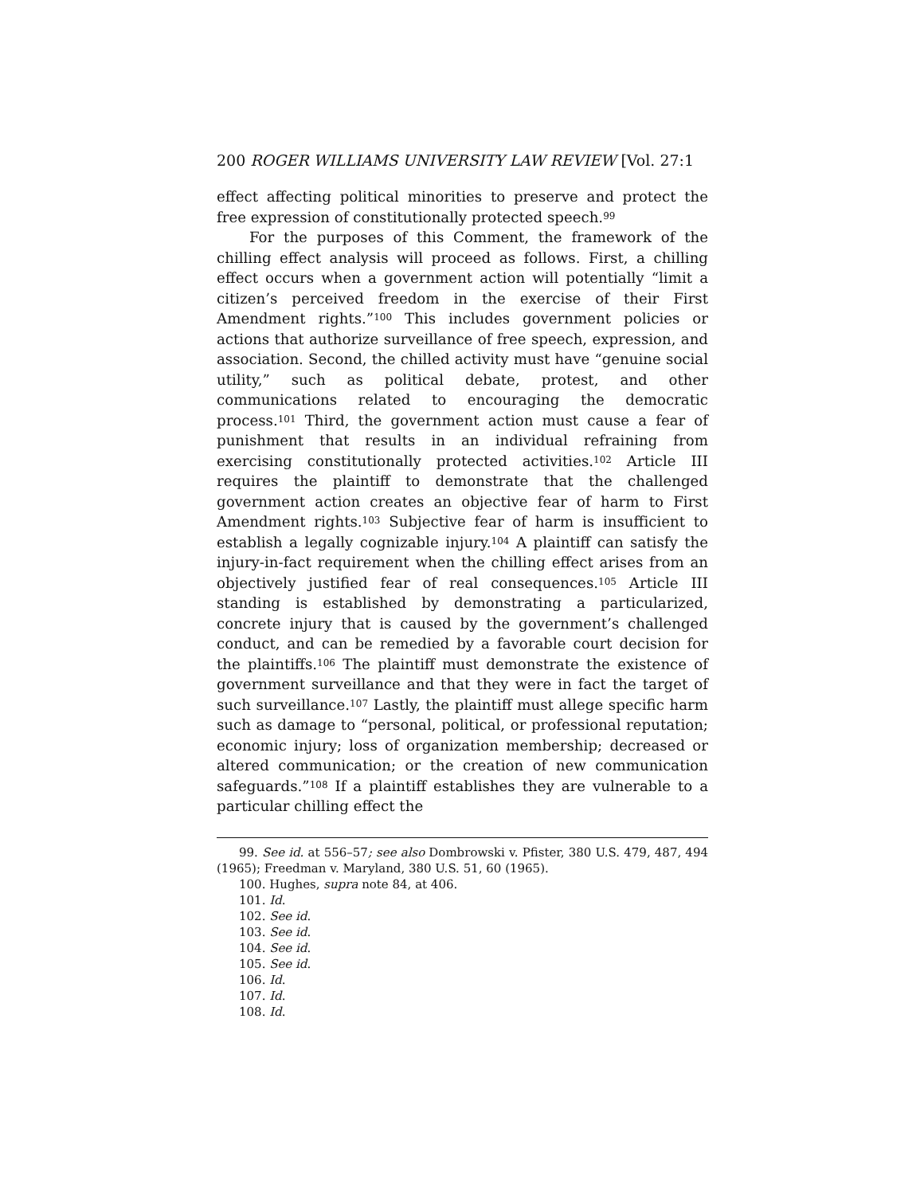200 ROGER WILLIAMS UNIVERSITY LAW REVIEW [Vol. 27:1
effect affecting political minorities to preserve and protect the free expression of constitutionally protected speech.<sup>99</sup>
For the purposes of this Comment, the framework of the chilling effect analysis will proceed as follows. First, a chilling effect occurs when a government action will potentially “limit a citizen’s perceived freedom in the exercise of their First Amendment rights.”<sup>100</sup> This includes government policies or actions that authorize surveillance of free speech, expression, and association. Second, the chilled activity must have “genuine social utility,” such as political debate, protest, and other communications related to encouraging the democratic process.<sup>101</sup> Third, the government action must cause a fear of punishment that results in an individual refraining from exercising constitutionally protected activities.<sup>102</sup> Article III requires the plaintiff to demonstrate that the challenged government action creates an objective fear of harm to First Amendment rights.<sup>103</sup> Subjective fear of harm is insufficient to establish a legally cognizable injury.<sup>104</sup> A plaintiff can satisfy the injury-in-fact requirement when the chilling effect arises from an objectively justified fear of real consequences.<sup>105</sup> Article III standing is established by demonstrating a particularized, concrete injury that is caused by the government’s challenged conduct, and can be remedied by a favorable court decision for the plaintiffs.<sup>106</sup> The plaintiff must demonstrate the existence of government surveillance and that they were in fact the target of such surveillance.<sup>107</sup> Lastly, the plaintiff must allege specific harm such as damage to “personal, political, or professional reputation; economic injury; loss of organization membership; decreased or altered communication; or the creation of new communication safeguards.”<sup>108</sup> If a plaintiff establishes they are vulnerable to a particular chilling effect the
99. See id. at 556–57; see also Dombrowski v. Pfister, 380 U.S. 479, 487, 494 (1965); Freedman v. Maryland, 380 U.S. 51, 60 (1965).
100. Hughes, supra note 84, at 406.
101. Id.
102. See id.
103. See id.
104. See id.
105. See id.
106. Id.
107. Id.
108. Id.